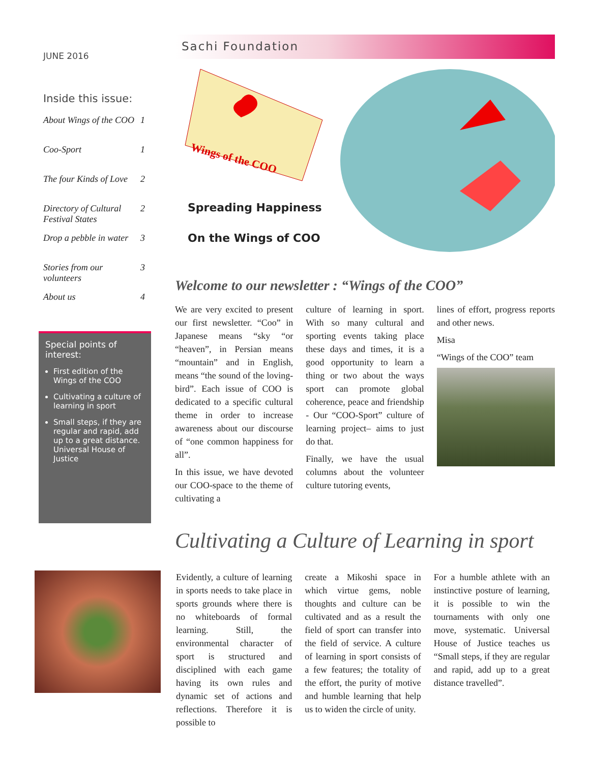JUNE 2016
Inside this issue:
| About Wings of the COO | 1 |
| Coo-Sport | 1 |
| The four Kinds of Love | 2 |
| Directory of Cultural Festival States | 2 |
| Drop a pebble in water | 3 |
| Stories from our volunteers | 3 |
| About us | 4 |
Special points of interest:
First edition of the Wings of the COO
Cultivating a culture of learning in sport
Small steps, if they are regular and rapid, add up to a great distance. Universal House of Justice
Sachi Foundation
Wings of the COO
Spreading Happiness
On the Wings of COO
Welcome to our newsletter : “Wings of the COO”
We are very excited to present our first newsletter. “Coo” in Japanese means “sky “or “heaven”, in Persian means “mountain” and in English, means “the sound of the loving-bird”. Each issue of COO is dedicated to a specific cultural theme in order to increase awareness about our discourse of “one common happiness for all”.
In this issue, we have devoted our COO-space to the theme of cultivating a
culture of learning in sport. With so many cultural and sporting events taking place these days and times, it is a good opportunity to learn a thing or two about the ways sport can promote global coherence, peace and friendship - Our “COO-Sport” culture of learning project– aims to just do that.
Finally, we have the usual columns about the volunteer culture tutoring events,
lines of effort, progress reports and other news.
Misa
“Wings of the COO” team
Cultivating a Culture of Learning in sport
Evidently, a culture of learning in sports needs to take place in sports grounds where there is no whiteboards of formal learning. Still, the environmental character of sport is structured and disciplined with each game having its own rules and dynamic set of actions and reflections. Therefore it is possible to
create a Mikoshi space in which virtue gems, noble thoughts and culture can be cultivated and as a result the field of sport can transfer into the field of service. A culture of learning in sport consists of a few features; the totality of the effort, the purity of motive and humble learning that help us to widen the circle of unity.
For a humble athlete with an instinctive posture of learning, it is possible to win the tournaments with only one move, systematic. Universal House of Justice teaches us “Small steps, if they are regular and rapid, add up to a great distance travelled”.